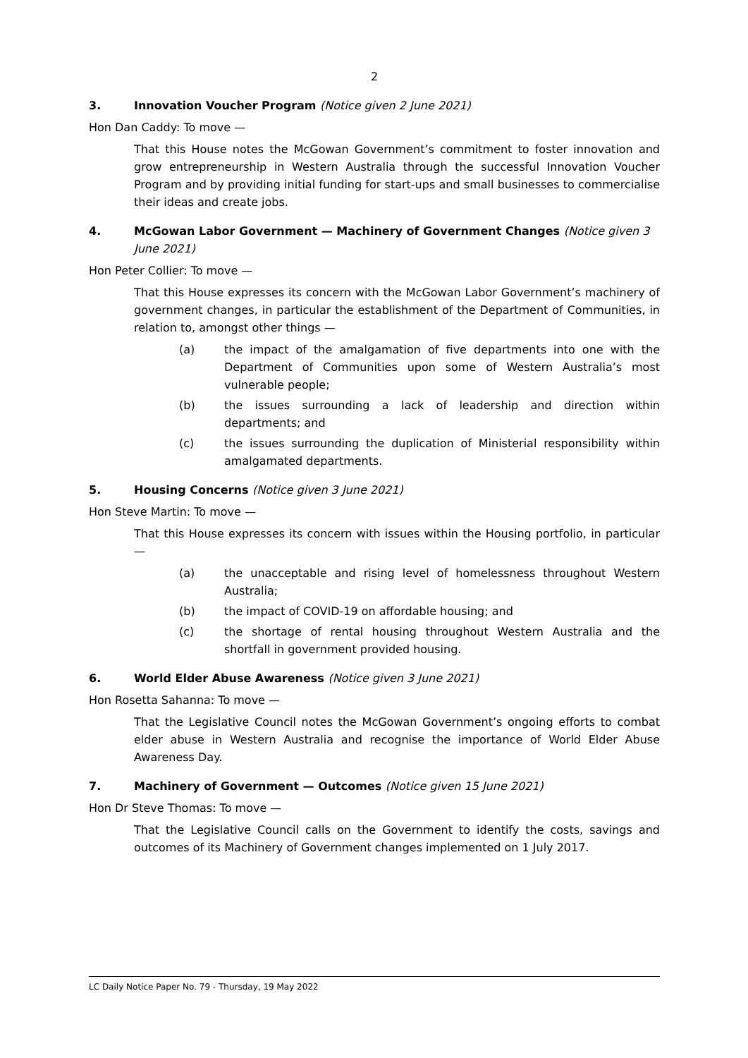2
3. Innovation Voucher Program (Notice given 2 June 2021)
Hon Dan Caddy: To move —
That this House notes the McGowan Government’s commitment to foster innovation and grow entrepreneurship in Western Australia through the successful Innovation Voucher Program and by providing initial funding for start-ups and small businesses to commercialise their ideas and create jobs.
4. McGowan Labor Government — Machinery of Government Changes (Notice given 3 June 2021)
Hon Peter Collier: To move —
That this House expresses its concern with the McGowan Labor Government’s machinery of government changes, in particular the establishment of the Department of Communities, in relation to, amongst other things —
(a) the impact of the amalgamation of five departments into one with the Department of Communities upon some of Western Australia’s most vulnerable people;
(b) the issues surrounding a lack of leadership and direction within departments; and
(c) the issues surrounding the duplication of Ministerial responsibility within amalgamated departments.
5. Housing Concerns (Notice given 3 June 2021)
Hon Steve Martin: To move —
That this House expresses its concern with issues within the Housing portfolio, in particular —
(a) the unacceptable and rising level of homelessness throughout Western Australia;
(b) the impact of COVID-19 on affordable housing; and
(c) the shortage of rental housing throughout Western Australia and the shortfall in government provided housing.
6. World Elder Abuse Awareness (Notice given 3 June 2021)
Hon Rosetta Sahanna: To move —
That the Legislative Council notes the McGowan Government’s ongoing efforts to combat elder abuse in Western Australia and recognise the importance of World Elder Abuse Awareness Day.
7. Machinery of Government — Outcomes (Notice given 15 June 2021)
Hon Dr Steve Thomas: To move —
That the Legislative Council calls on the Government to identify the costs, savings and outcomes of its Machinery of Government changes implemented on 1 July 2017.
LC Daily Notice Paper No. 79 - Thursday, 19 May 2022